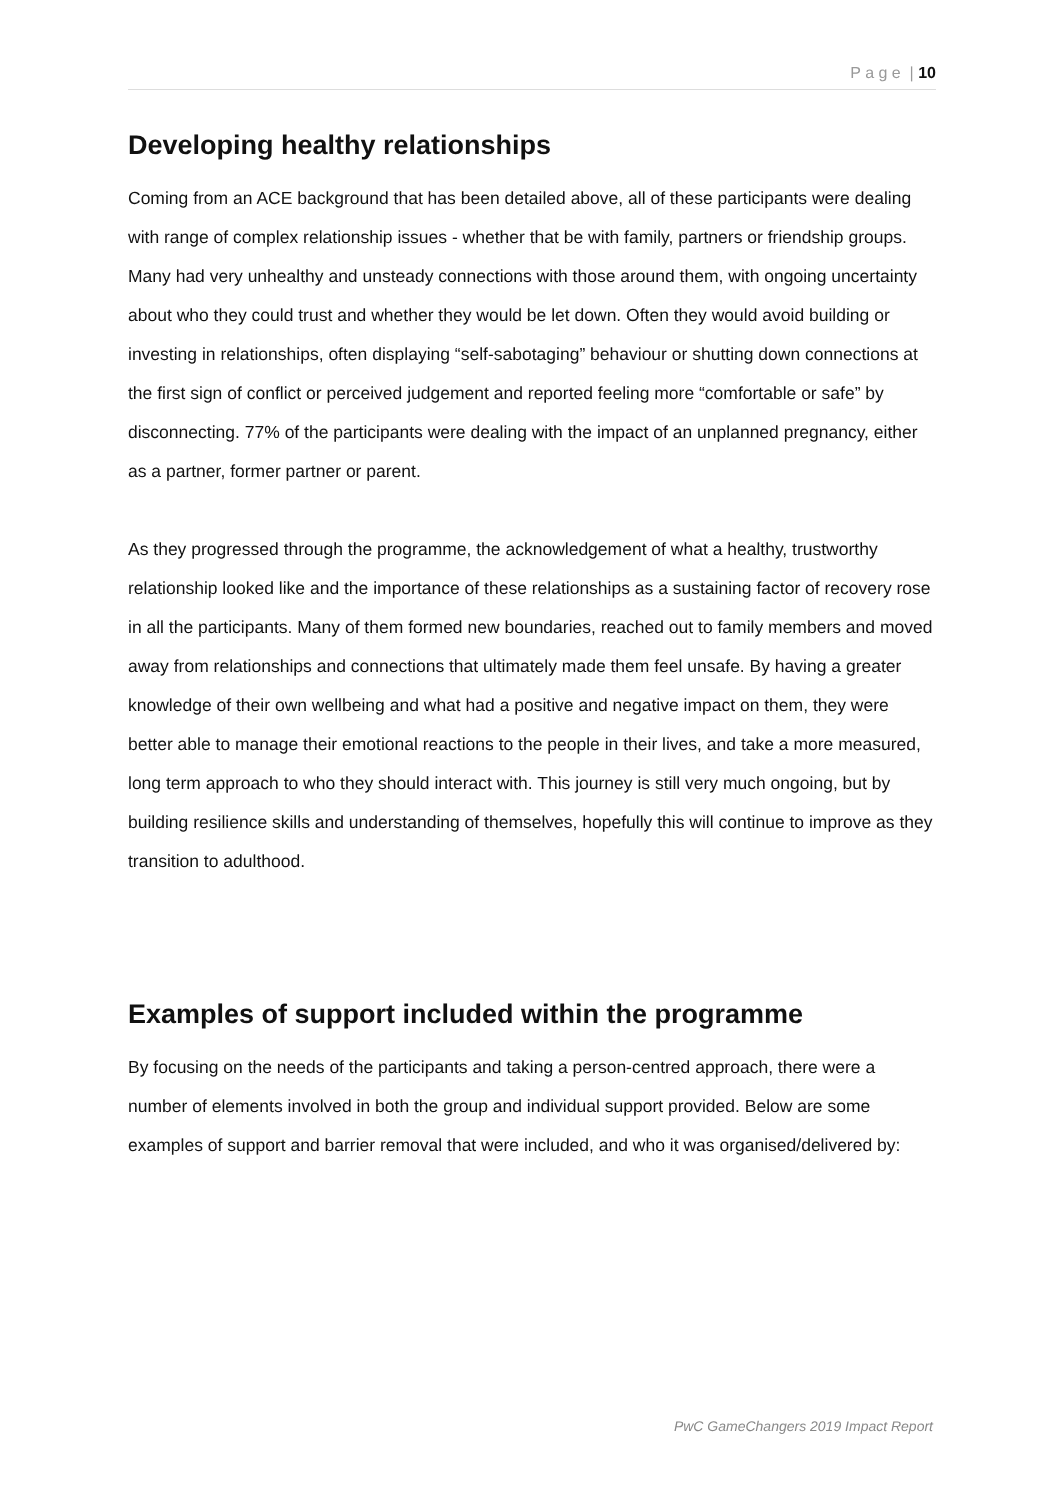P a g e | 10
Developing healthy relationships
Coming from an ACE background that has been detailed above, all of these participants were dealing with range of complex relationship issues - whether that be with family, partners or friendship groups. Many had very unhealthy and unsteady connections with those around them, with ongoing uncertainty about who they could trust and whether they would be let down. Often they would avoid building or investing in relationships, often displaying “self-sabotaging” behaviour or shutting down connections at the first sign of conflict or perceived judgement and reported feeling more “comfortable or safe” by disconnecting. 77% of the participants were dealing with the impact of an unplanned pregnancy, either as a partner, former partner or parent.
As they progressed through the programme, the acknowledgement of what a healthy, trustworthy relationship looked like and the importance of these relationships as a sustaining factor of recovery rose in all the participants. Many of them formed new boundaries, reached out to family members and moved away from relationships and connections that ultimately made them feel unsafe. By having a greater knowledge of their own wellbeing and what had a positive and negative impact on them, they were better able to manage their emotional reactions to the people in their lives, and take a more measured, long term approach to who they should interact with. This journey is still very much ongoing, but by building resilience skills and understanding of themselves, hopefully this will continue to improve as they transition to adulthood.
Examples of support included within the programme
By focusing on the needs of the participants and taking a person-centred approach, there were a number of elements involved in both the group and individual support provided. Below are some examples of support and barrier removal that were included, and who it was organised/delivered by:
PwC GameChangers 2019 Impact Report